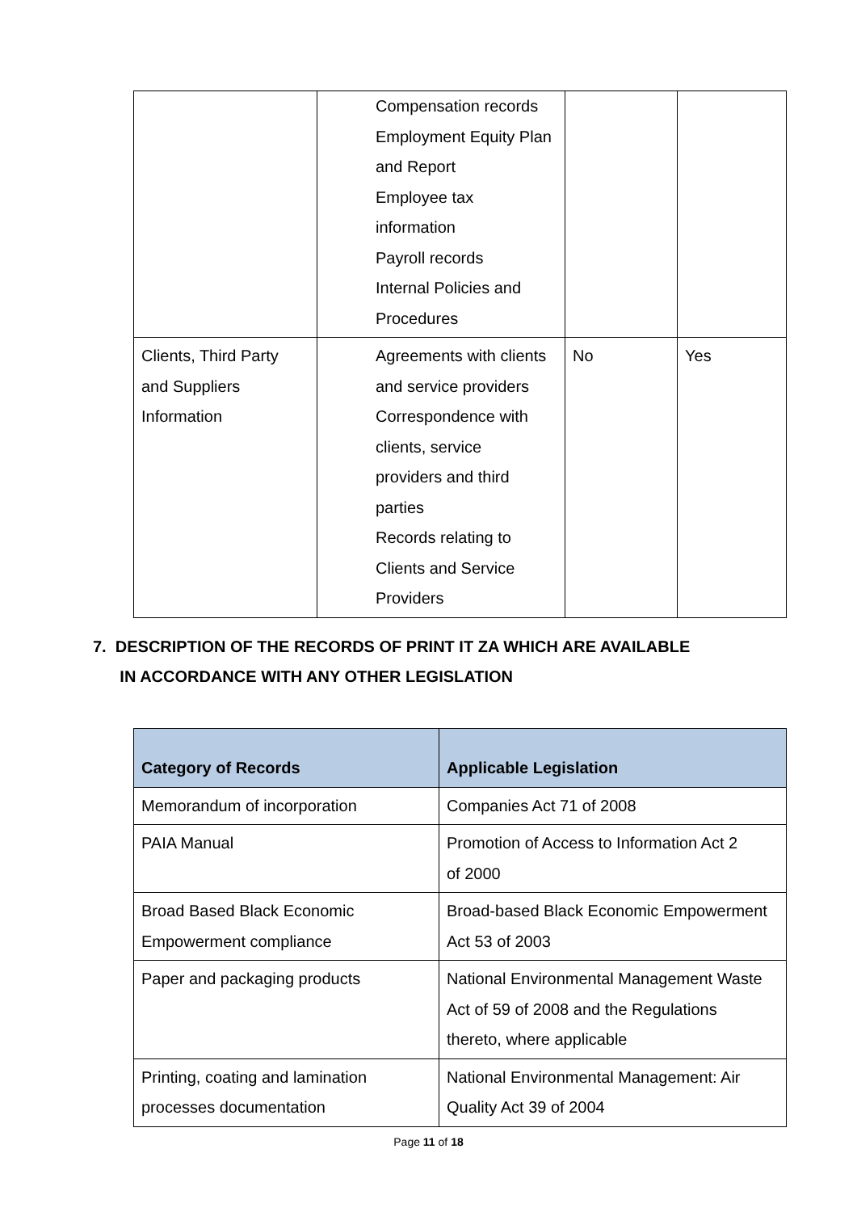| | Compensation records Employment Equity Plan and Report Employee tax information Payroll records Internal Policies and Procedures | | |
| Clients, Third Party and Suppliers Information | Agreements with clients and service providers Correspondence with clients, service providers and third parties Records relating to Clients and Service Providers | No | Yes |
7. DESCRIPTION OF THE RECORDS OF PRINT IT ZA WHICH ARE AVAILABLE
IN ACCORDANCE WITH ANY OTHER LEGISLATION
| Category of Records | Applicable Legislation |
| --- | --- |
| Memorandum of incorporation | Companies Act 71 of 2008 |
| PAIA Manual | Promotion of Access to Information Act 2 of 2000 |
| Broad Based Black Economic Empowerment compliance | Broad-based Black Economic Empowerment Act 53 of 2003 |
| Paper and packaging products | National Environmental Management Waste Act of 59 of 2008 and the Regulations thereto, where applicable |
| Printing, coating and lamination processes documentation | National Environmental Management: Air Quality Act 39 of 2004 |
Page 11 of 18